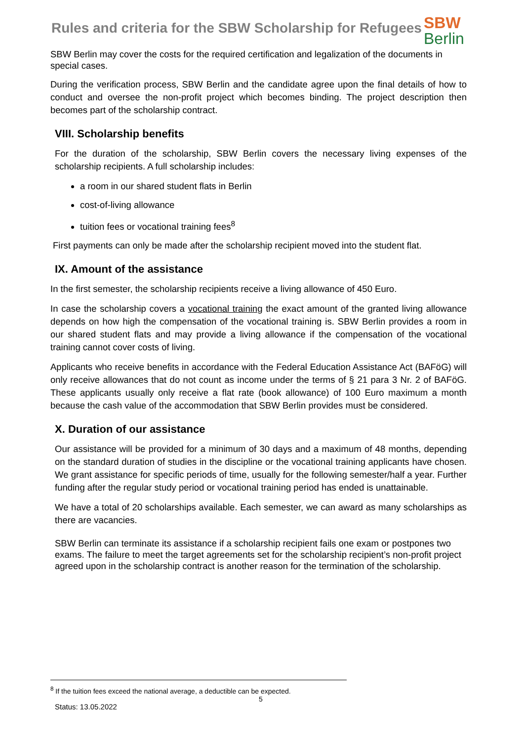Rules and criteria for the SBW Scholarship for Refugees
SBW
Berlin
SBW Berlin may cover the costs for the required certification and legalization of the documents in special cases.
During the verification process, SBW Berlin and the candidate agree upon the final details of how to conduct and oversee the non-profit project which becomes binding. The project description then becomes part of the scholarship contract.
VIII. Scholarship benefits
For the duration of the scholarship, SBW Berlin covers the necessary living expenses of the scholarship recipients. A full scholarship includes:
a room in our shared student flats in Berlin
cost-of-living allowance
tuition fees or vocational training fees<sup>8</sup>
First payments can only be made after the scholarship recipient moved into the student flat.
IX. Amount of the assistance
In the first semester, the scholarship recipients receive a living allowance of 450 Euro.
In case the scholarship covers a vocational training the exact amount of the granted living allowance depends on how high the compensation of the vocational training is. SBW Berlin provides a room in our shared student flats and may provide a living allowance if the compensation of the vocational training cannot cover costs of living.
Applicants who receive benefits in accordance with the Federal Education Assistance Act (BAFöG) will only receive allowances that do not count as income under the terms of § 21 para 3 Nr. 2 of BAFöG. These applicants usually only receive a flat rate (book allowance) of 100 Euro maximum a month because the cash value of the accommodation that SBW Berlin provides must be considered.
X. Duration of our assistance
Our assistance will be provided for a minimum of 30 days and a maximum of 48 months, depending on the standard duration of studies in the discipline or the vocational training applicants have chosen. We grant assistance for specific periods of time, usually for the following semester/half a year. Further funding after the regular study period or vocational training period has ended is unattainable.
We have a total of 20 scholarships available. Each semester, we can award as many scholarships as there are vacancies.
SBW Berlin can terminate its assistance if a scholarship recipient fails one exam or postpones two exams. The failure to meet the target agreements set for the scholarship recipient’s non-profit project agreed upon in the scholarship contract is another reason for the termination of the scholarship.
<sup>8</sup> If the tuition fees exceed the national average, a deductible can be expected.
5
Status: 13.05.2022